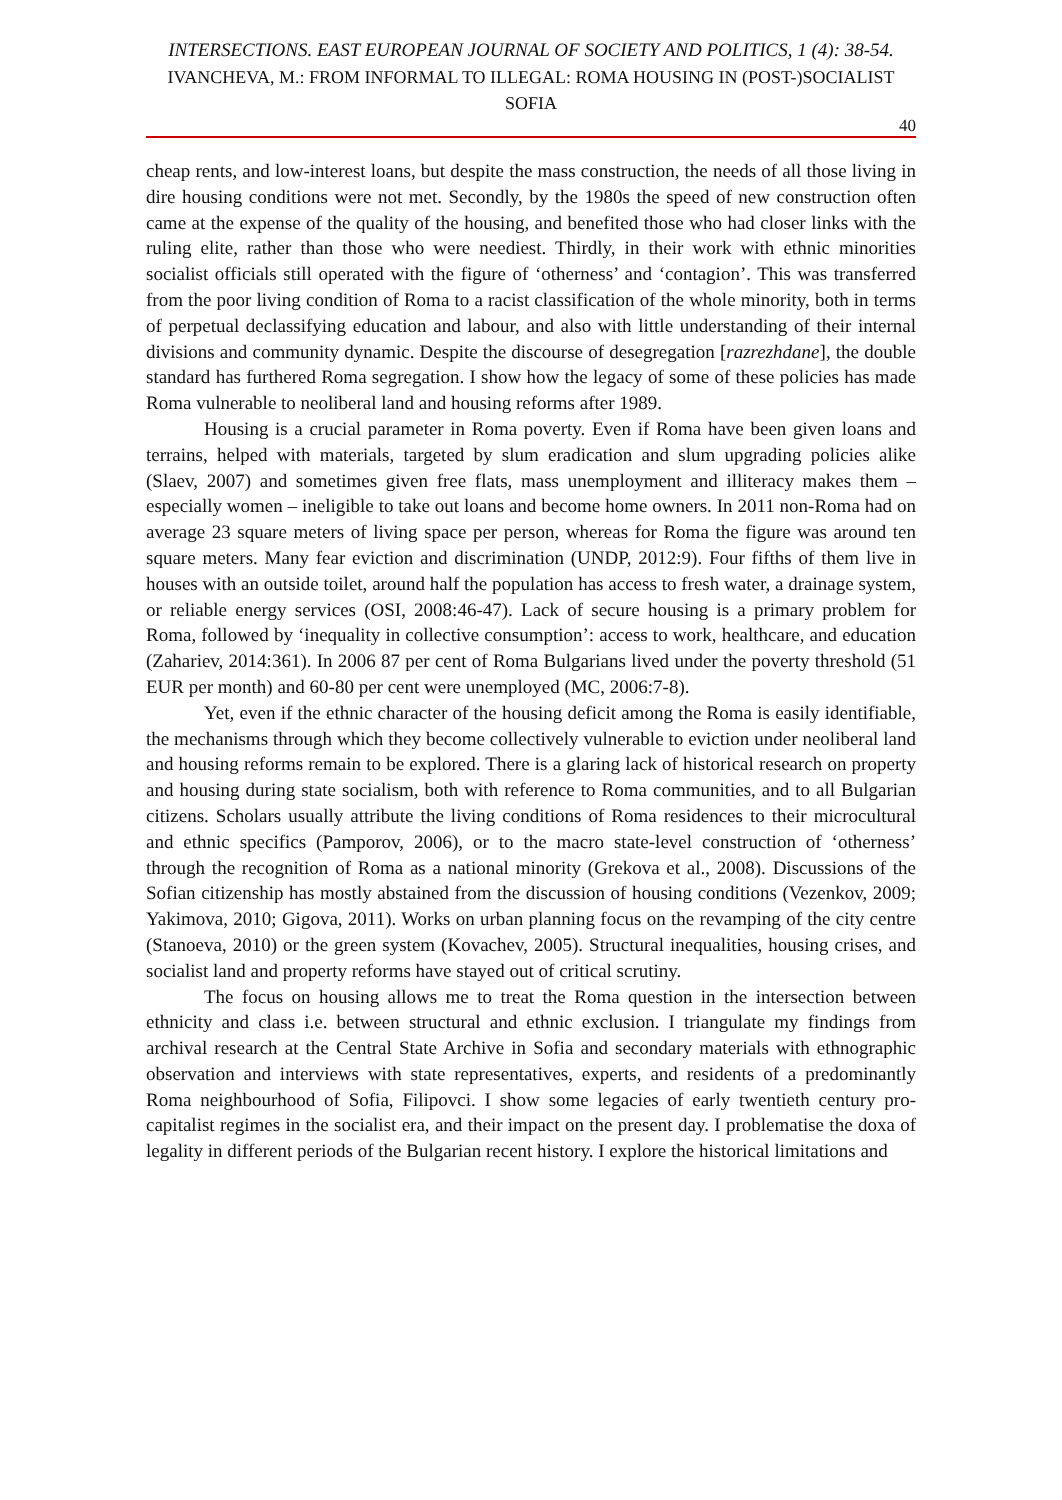INTERSECTIONS. EAST EUROPEAN JOURNAL OF SOCIETY AND POLITICS, 1 (4): 38-54.
IVANCHEVA, M.: FROM INFORMAL TO ILLEGAL: ROMA HOUSING IN (POST-)SOCIALIST SOFIA
40
cheap rents, and low-interest loans, but despite the mass construction, the needs of all those living in dire housing conditions were not met. Secondly, by the 1980s the speed of new construction often came at the expense of the quality of the housing, and benefited those who had closer links with the ruling elite, rather than those who were neediest. Thirdly, in their work with ethnic minorities socialist officials still operated with the figure of ‘otherness’ and ‘contagion’. This was transferred from the poor living condition of Roma to a racist classification of the whole minority, both in terms of perpetual declassifying education and labour, and also with little understanding of their internal divisions and community dynamic. Despite the discourse of desegregation [razrezhdane], the double standard has furthered Roma segregation. I show how the legacy of some of these policies has made Roma vulnerable to neoliberal land and housing reforms after 1989.
Housing is a crucial parameter in Roma poverty. Even if Roma have been given loans and terrains, helped with materials, targeted by slum eradication and slum upgrading policies alike (Slaev, 2007) and sometimes given free flats, mass unemployment and illiteracy makes them – especially women – ineligible to take out loans and become home owners. In 2011 non-Roma had on average 23 square meters of living space per person, whereas for Roma the figure was around ten square meters. Many fear eviction and discrimination (UNDP, 2012:9). Four fifths of them live in houses with an outside toilet, around half the population has access to fresh water, a drainage system, or reliable energy services (OSI, 2008:46-47). Lack of secure housing is a primary problem for Roma, followed by ‘inequality in collective consumption’: access to work, healthcare, and education (Zahariev, 2014:361). In 2006 87 per cent of Roma Bulgarians lived under the poverty threshold (51 EUR per month) and 60-80 per cent were unemployed (MC, 2006:7-8).
Yet, even if the ethnic character of the housing deficit among the Roma is easily identifiable, the mechanisms through which they become collectively vulnerable to eviction under neoliberal land and housing reforms remain to be explored. There is a glaring lack of historical research on property and housing during state socialism, both with reference to Roma communities, and to all Bulgarian citizens. Scholars usually attribute the living conditions of Roma residences to their microcultural and ethnic specifics (Pamporov, 2006), or to the macro state-level construction of ‘otherness’ through the recognition of Roma as a national minority (Grekova et al., 2008). Discussions of the Sofian citizenship has mostly abstained from the discussion of housing conditions (Vezenkov, 2009; Yakimova, 2010; Gigova, 2011). Works on urban planning focus on the revamping of the city centre (Stanoeva, 2010) or the green system (Kovachev, 2005). Structural inequalities, housing crises, and socialist land and property reforms have stayed out of critical scrutiny.
The focus on housing allows me to treat the Roma question in the intersection between ethnicity and class i.e. between structural and ethnic exclusion. I triangulate my findings from archival research at the Central State Archive in Sofia and secondary materials with ethnographic observation and interviews with state representatives, experts, and residents of a predominantly Roma neighbourhood of Sofia, Filipovci. I show some legacies of early twentieth century pro-capitalist regimes in the socialist era, and their impact on the present day. I problematise the doxa of legality in different periods of the Bulgarian recent history. I explore the historical limitations and